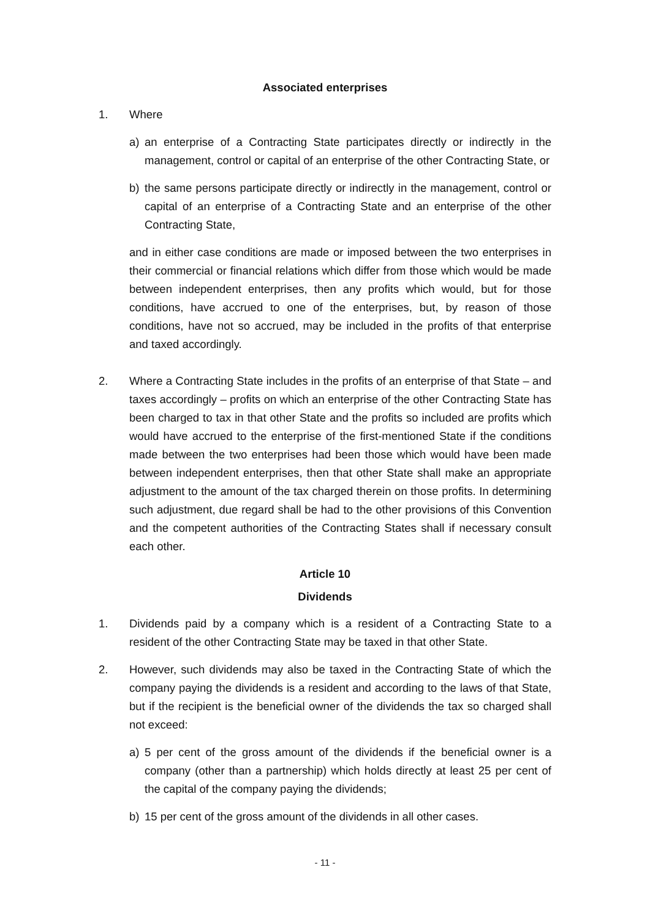Associated enterprises
1. Where
a) an enterprise of a Contracting State participates directly or indirectly in the management, control or capital of an enterprise of the other Contracting State, or
b) the same persons participate directly or indirectly in the management, control or capital of an enterprise of a Contracting State and an enterprise of the other Contracting State,
and in either case conditions are made or imposed between the two enterprises in their commercial or financial relations which differ from those which would be made between independent enterprises, then any profits which would, but for those conditions, have accrued to one of the enterprises, but, by reason of those conditions, have not so accrued, may be included in the profits of that enterprise and taxed accordingly.
2. Where a Contracting State includes in the profits of an enterprise of that State – and taxes accordingly – profits on which an enterprise of the other Contracting State has been charged to tax in that other State and the profits so included are profits which would have accrued to the enterprise of the first-mentioned State if the conditions made between the two enterprises had been those which would have been made between independent enterprises, then that other State shall make an appropriate adjustment to the amount of the tax charged therein on those profits. In determining such adjustment, due regard shall be had to the other provisions of this Convention and the competent authorities of the Contracting States shall if necessary consult each other.
Article 10
Dividends
1. Dividends paid by a company which is a resident of a Contracting State to a resident of the other Contracting State may be taxed in that other State.
2. However, such dividends may also be taxed in the Contracting State of which the company paying the dividends is a resident and according to the laws of that State, but if the recipient is the beneficial owner of the dividends the tax so charged shall not exceed:
a) 5 per cent of the gross amount of the dividends if the beneficial owner is a company (other than a partnership) which holds directly at least 25 per cent of the capital of the company paying the dividends;
b) 15 per cent of the gross amount of the dividends in all other cases.
- 11 -